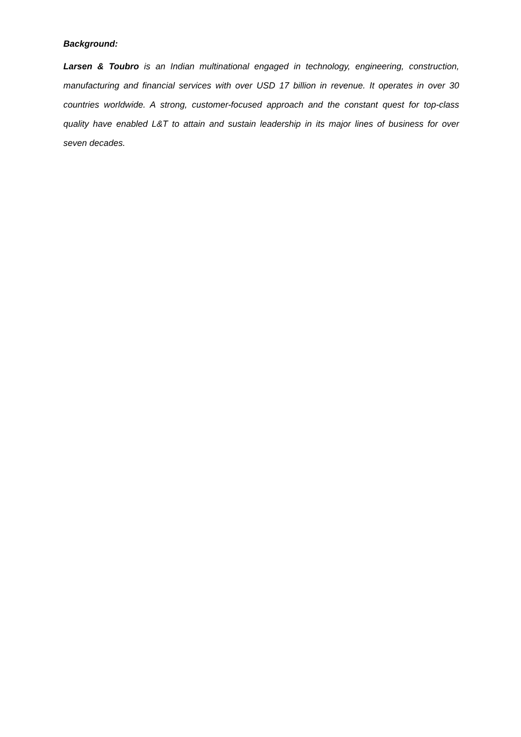Background:
Larsen & Toubro is an Indian multinational engaged in technology, engineering, construction, manufacturing and financial services with over USD 17 billion in revenue. It operates in over 30 countries worldwide. A strong, customer-focused approach and the constant quest for top-class quality have enabled L&T to attain and sustain leadership in its major lines of business for over seven decades.